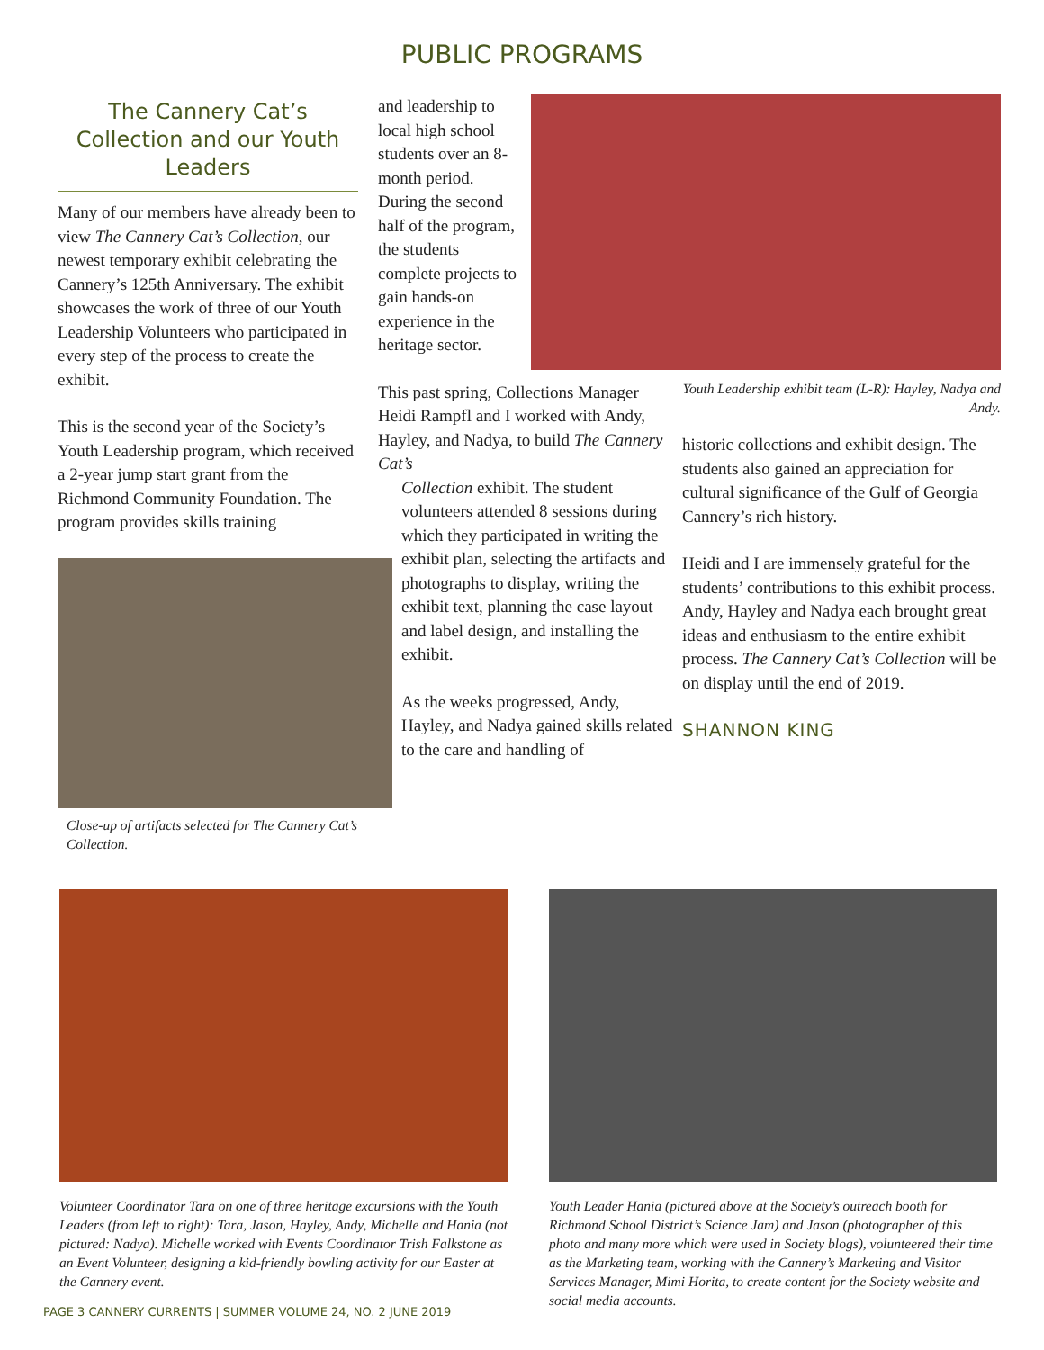PUBLIC PROGRAMS
The Cannery Cat’s Collection and our Youth Leaders
Many of our members have already been to view The Cannery Cat’s Collection, our newest temporary exhibit celebrating the Cannery’s 125th Anniversary. The exhibit showcases the work of three of our Youth Leadership Volunteers who participated in every step of the process to create the exhibit.
This is the second year of the Society’s Youth Leadership program, which received a 2-year jump start grant from the Richmond Community Foundation. The program provides skills training
Close-up of artifacts selected for The Cannery Cat’s Collection.
and leadership to local high school students over an 8-month period. During the second half of the program, the students complete projects to gain hands-on experience in the heritage sector.
This past spring, Collections Manager Heidi Rampfl and I worked with Andy, Hayley, and Nadya, to build The Cannery Cat’s
Collection exhibit. The student volunteers attended 8 sessions during which they participated in writing the exhibit plan, selecting the artifacts and photographs to display, writing the exhibit text, planning the case layout and label design, and installing the exhibit.
As the weeks progressed, Andy, Hayley, and Nadya gained skills related to the care and handling of
Youth Leadership exhibit team (L-R): Hayley, Nadya and Andy.
historic collections and exhibit design. The students also gained an appreciation for cultural significance of the Gulf of Georgia Cannery’s rich history.
Heidi and I are immensely grateful for the students’ contributions to this exhibit process. Andy, Hayley and Nadya each brought great ideas and enthusiasm to the entire exhibit process. The Cannery Cat’s Collection will be on display until the end of 2019.
SHANNON KING
Volunteer Coordinator Tara on one of three heritage excursions with the Youth Leaders (from left to right): Tara, Jason, Hayley, Andy, Michelle and Hania (not pictured: Nadya). Michelle worked with Events Coordinator Trish Falkstone as an Event Volunteer, designing a kid-friendly bowling activity for our Easter at the Cannery event.
Youth Leader Hania (pictured above at the Society’s outreach booth for Richmond School District’s Science Jam) and Jason (photographer of this photo and many more which were used in Society blogs), volunteered their time as the Marketing team, working with the Cannery’s Marketing and Visitor Services Manager, Mimi Horita, to create content for the Society website and social media accounts.
PAGE 3 CANNERY CURRENTS | SUMMER VOLUME 24, NO. 2 JUNE 2019